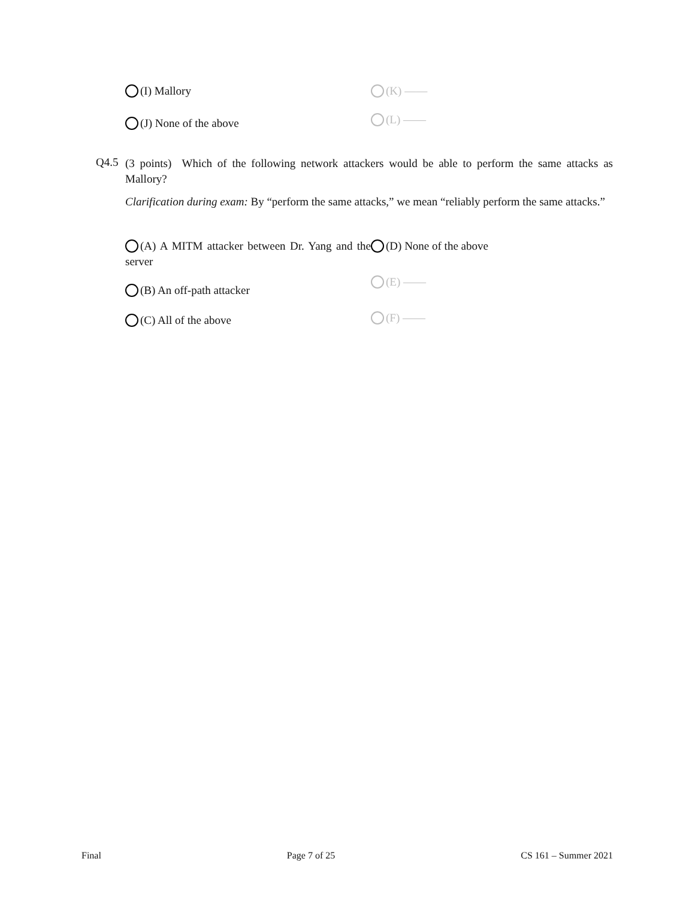(I) Mallory (K) ——
(J) None of the above
(L) ——
Q4.5
(3 points) Which of the following network attackers would be able to perform the same attacks as Mallory?
Clarification during exam: By “perform the same attacks,” we mean “reliably perform the same attacks.”
(A) A MITM attacker between Dr. Yang and the server
(D) None of the above
(B) An off-path attacker
(E) ——
(C) All of the above
(F) ——
Final Page 7 of 25 CS 161 – Summer 2021